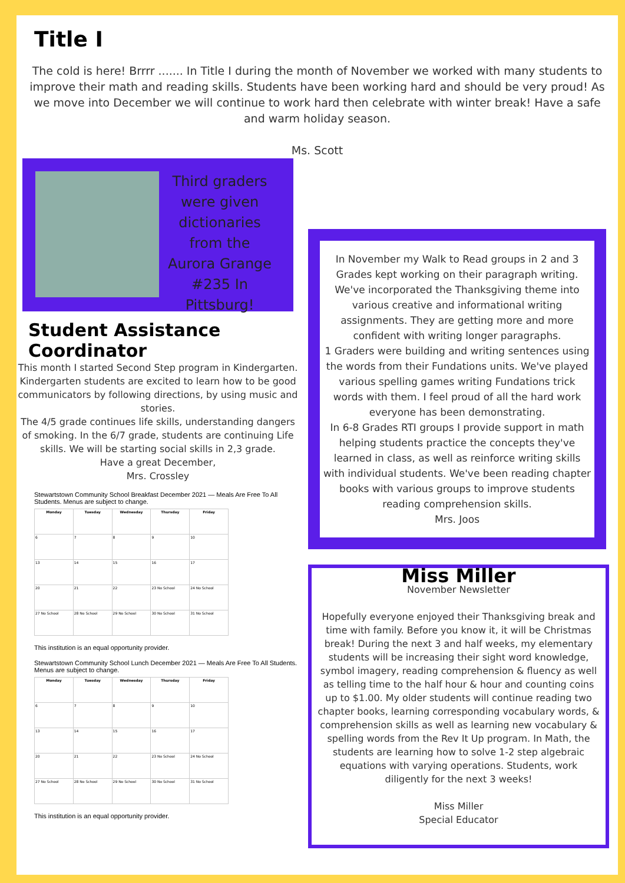Title I
The cold is here! Brrrr ....... In Title I during the month of November we worked with many students to improve their math and reading skills. Students have been working hard and should be very proud! As we move into December we will continue to work hard then celebrate with winter break! Have a safe and warm holiday season.
Ms. Scott
Third graders were given dictionaries from the Aurora Grange #235 In Pittsburg!
Student Assistance Coordinator
This month I started Second Step program in Kindergarten. Kindergarten students are excited to learn how to be good communicators by following directions, by using music and stories.
The 4/5 grade continues life skills, understanding dangers of smoking. In the 6/7 grade, students are continuing Life skills. We will be starting social skills in 2,3 grade.
Have a great December,
Mrs. Crossley
Stewartstown Community School Breakfast December 2021 — Meals Are Free To All Students. Menus are subject to change.
| Monday | Tuesday | Wednesday | Thursday | Friday |
| --- | --- | --- | --- | --- |
| 6 | 7 | 8 | 9 | 10 |
| 13 | 14 | 15 | 16 | 17 |
| 20 | 21 | 22 | 23 No School | 24 No School |
| 27 No School | 28 No School | 29 No School | 30 No School | 31 No School |
This institution is an equal opportunity provider.
Stewartstown Community School Lunch December 2021 — Meals Are Free To All Students. Menus are subject to change.
| Monday | Tuesday | Wednesday | Thursday | Friday |
| --- | --- | --- | --- | --- |
| 6 | 7 | 8 | 9 | 10 |
| 13 | 14 | 15 | 16 | 17 |
| 20 | 21 | 22 | 23 No School | 24 No School |
| 27 No School | 28 No School | 29 No School | 30 No School | 31 No School |
This institution is an equal opportunity provider.
In November my Walk to Read groups in 2 and 3 Grades kept working on their paragraph writing. We've incorporated the Thanksgiving theme into various creative and informational writing assignments. They are getting more and more confident with writing longer paragraphs.
1 Graders were building and writing sentences using the words from their Fundations units. We've played various spelling games writing Fundations trick words with them. I feel proud of all the hard work everyone has been demonstrating.
In 6-8 Grades RTI groups I provide support in math helping students practice the concepts they've learned in class, as well as reinforce writing skills with individual students. We've been reading chapter books with various groups to improve students reading comprehension skills.
Mrs. Joos
Miss Miller
November Newsletter
Hopefully everyone enjoyed their Thanksgiving break and time with family. Before you know it, it will be Christmas break! During the next 3 and half weeks, my elementary students will be increasing their sight word knowledge, symbol imagery, reading comprehension & fluency as well as telling time to the half hour & hour and counting coins up to $1.00. My older students will continue reading two chapter books, learning corresponding vocabulary words, & comprehension skills as well as learning new vocabulary & spelling words from the Rev It Up program. In Math, the students are learning how to solve 1-2 step algebraic equations with varying operations. Students, work diligently for the next 3 weeks!
Miss Miller
Special Educator